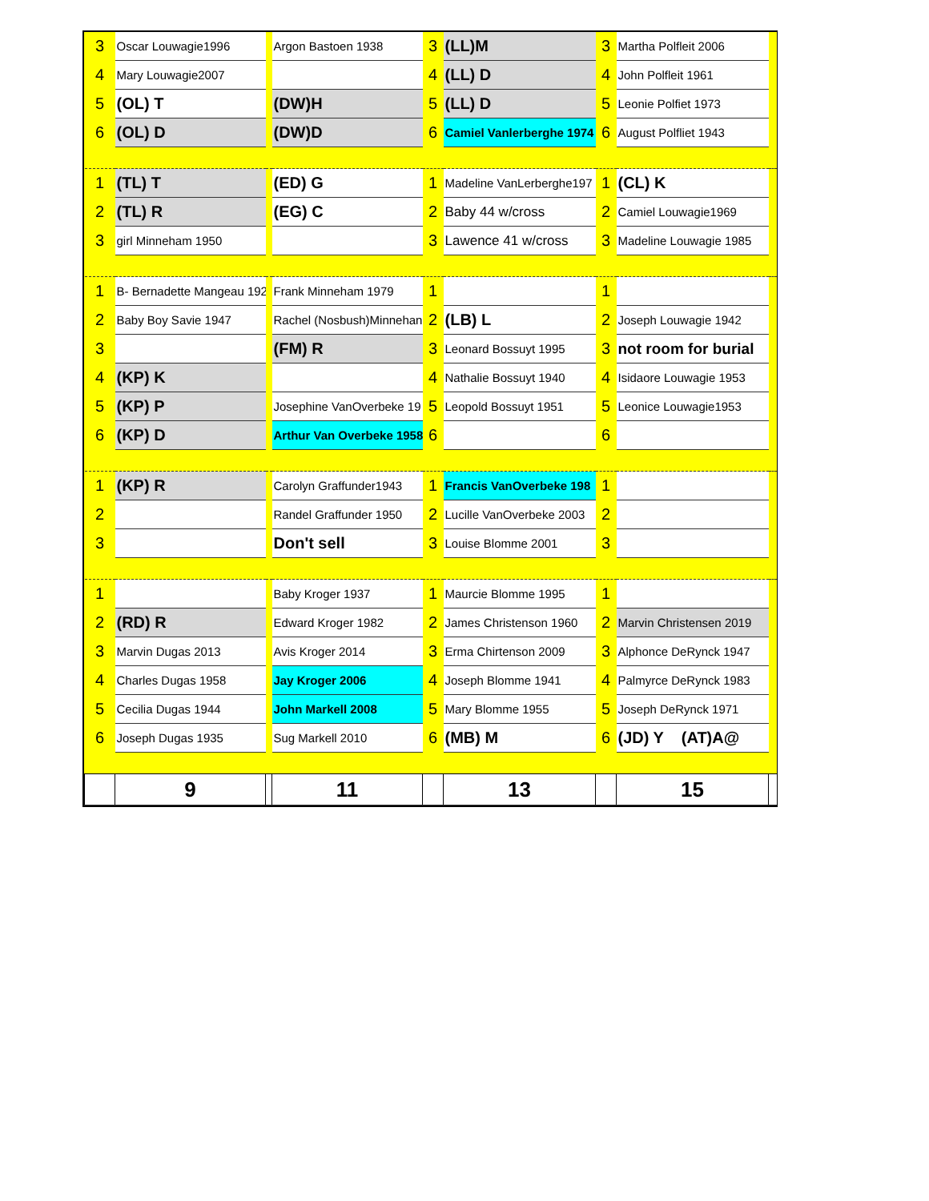| 3 | Oscar Louwagie1996 | | Argon Bastoen 1938 | 3 | (LL)M | 3 | Martha Polfleit 2006 | |
| 4 | Mary Louwagie2007 | | | 4 | (LL) D | 4 | John Polfleit 1961 | |
| 5 | (OL) T | | (DW)H | 5 | (LL) D | 5 | Leonie Polfiet 1973 | |
| 6 | (OL) D | | (DW)D | 6 | Camiel Vanlerberghe 1974 | 6 | August Polfliet 1943 | |
| 1 | (TL) T | | (ED) G | 1 | Madeline VanLerberghe197 | 1 | (CL) K | |
| 2 | (TL) R | | (EG) C | 2 | Baby 44 w/cross | 2 | Camiel Louwagie1969 | |
| 3 | girl Minneham 1950 | | | 3 | Lawence 41 w/cross | 3 | Madeline Louwagie 1985 | |
| 1 | B- Bernadette Mangeau 192 | | Frank Minneham 1979 | 1 | | 1 | | |
| 2 | Baby Boy Savie 1947 | | Rachel (Nosbush)Minnehan | 2 | (LB) L | 2 | Joseph Louwagie 1942 | |
| 3 | | | (FM) R | 3 | Leonard Bossuyt 1995 | 3 | not room for burial | |
| 4 | (KP) K | | | 4 | Nathalie Bossuyt 1940 | 4 | Isidaore Louwagie 1953 | |
| 5 | (KP) P | | Josephine VanOverbeke 19 | 5 | Leopold Bossuyt 1951 | 5 | Leonice Louwagie1953 | |
| 6 | (KP) D | | Arthur Van Overbeke 1958 | 6 | | 6 | | |
| 1 | (KP) R | | Carolyn Graffunder1943 | 1 | Francis VanOverbeke 198 | 1 | | |
| 2 | | | Randel Graffunder 1950 | 2 | Lucille VanOverbeke 2003 | 2 | | |
| 3 | | | Don't sell | 3 | Louise Blomme 2001 | 3 | | |
| 1 | | | Baby Kroger 1937 | 1 | Maurcie Blomme 1995 | 1 | | |
| 2 | (RD) R | | Edward Kroger 1982 | 2 | James Christenson 1960 | 2 | Marvin Christensen 2019 | |
| 3 | Marvin Dugas 2013 | | Avis Kroger 2014 | 3 | Erma Chirtenson 2009 | 3 | Alphonce DeRynck 1947 | |
| 4 | Charles Dugas 1958 | | Jay Kroger 2006 | 4 | Joseph Blomme 1941 | 4 | Palmyrce DeRynck 1983 | |
| 5 | Cecilia Dugas 1944 | | John Markell 2008 | 5 | Mary Blomme 1955 | 5 | Joseph DeRynck 1971 | |
| 6 | Joseph Dugas 1935 | | Sug Markell 2010 | 6 | (MB) M | 6 | (JD) Y (AT)A@ | |
| | 9 | | 11 | | 13 | | 15 | |